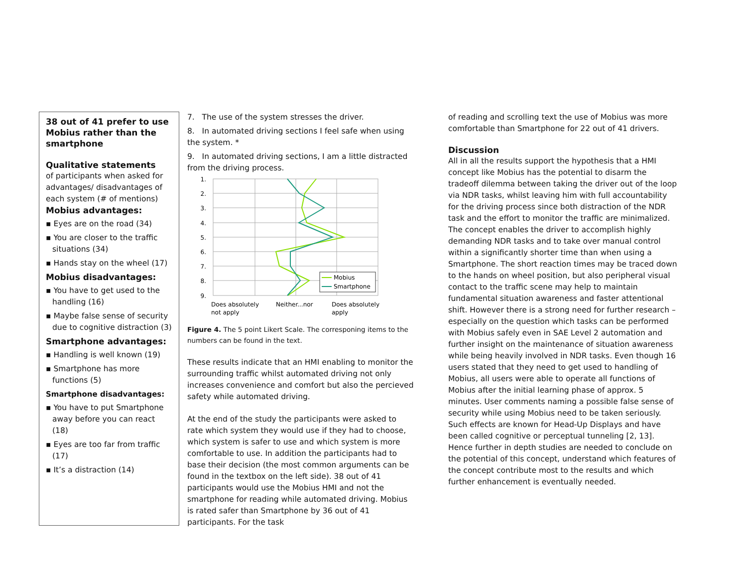38 out of 41 prefer to use Mobius rather than the smartphone
Qualitative statements
of participants when asked for advantages/ disadvantages of each system (# of mentions)
Mobius advantages:
▪ Eyes are on the road (34)
▪ You are closer to the traffic situations (34)
▪ Hands stay on the wheel (17)
Mobius disadvantages:
▪ You have to get used to the handling (16)
▪ Maybe false sense of security due to cognitive distraction (3)
Smartphone advantages:
▪ Handling is well known (19)
▪ Smartphone has more functions (5)
Smartphone disadvantages:
▪ You have to put Smartphone away before you can react (18)
▪ Eyes are too far from traffic (17)
▪ It’s a distraction (14)
7. The use of the system stresses the driver.
8. In automated driving sections I feel safe when using the system. *
9. In automated driving sections, I am a little distracted from the driving process.
1.
2.
3.
4.
5.
6.
7.
8.
9.
Mobius
Smartphone
Does absolutely
not apply
Neither...nor
Does absolutely
apply
Figure 4. The 5 point Likert Scale. The corresponing items to the numbers can be found in the text.
These results indicate that an HMI enabling to monitor the surrounding traffic whilst automated driving not only increases convenience and comfort but also the percieved safety while automated driving.
At the end of the study the participants were asked to rate which system they would use if they had to choose, which system is safer to use and which system is more comfortable to use. In addition the participants had to base their decision (the most common arguments can be found in the textbox on the left side). 38 out of 41 participants would use the Mobius HMI and not the smartphone for reading while automated driving. Mobius is rated safer than Smartphone by 36 out of 41 participants. For the task
of reading and scrolling text the use of Mobius was more comfortable than Smartphone for 22 out of 41 drivers.
Discussion
All in all the results support the hypothesis that a HMI concept like Mobius has the potential to disarm the tradeoff dilemma between taking the driver out of the loop via NDR tasks, whilst leaving him with full accountability for the driving process since both distraction of the NDR task and the effort to monitor the traffic are minimalized. The concept enables the driver to accomplish highly demanding NDR tasks and to take over manual control within a significantly shorter time than when using a Smartphone. The short reaction times may be traced down to the hands on wheel position, but also peripheral visual contact to the traffic scene may help to maintain fundamental situation awareness and faster attentional shift. However there is a strong need for further research – especially on the question which tasks can be performed with Mobius safely even in SAE Level 2 automation and further insight on the maintenance of situation awareness while being heavily involved in NDR tasks. Even though 16 users stated that they need to get used to handling of Mobius, all users were able to operate all functions of Mobius after the initial learning phase of approx. 5 minutes. User comments naming a possible false sense of security while using Mobius need to be taken seriously. Such effects are known for Head-Up Displays and have been called cognitive or perceptual tunneling [2, 13]. Hence further in depth studies are needed to conclude on the potential of this concept, understand which features of the concept contribute most to the results and which further enhancement is eventually needed.